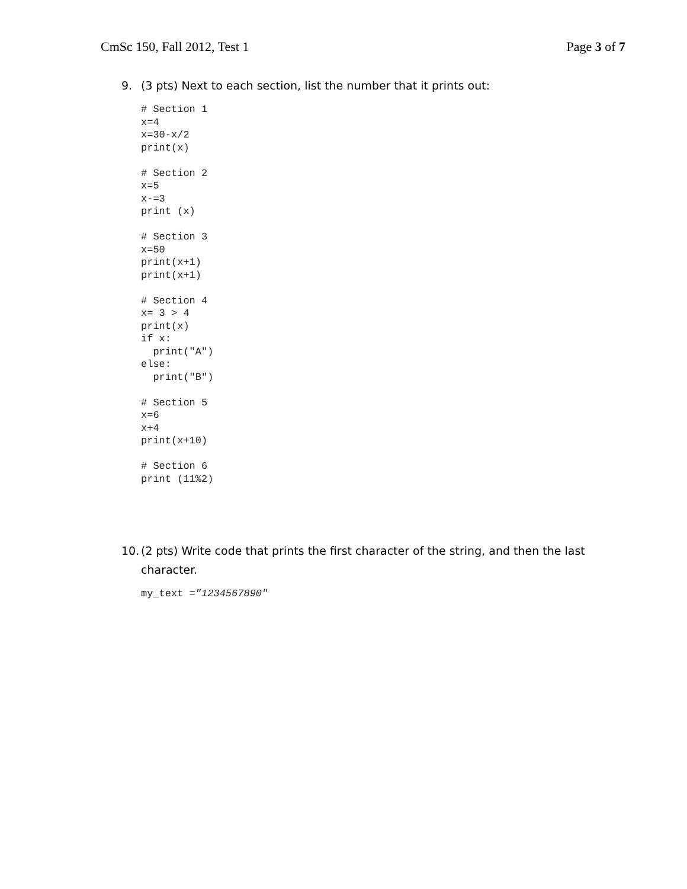CmSc 150, Fall 2012, Test 1 Page 3 of 7
9. (3 pts) Next to each section, list the number that it prints out:
# Section 1
x=4
x=30-x/2
print(x)

# Section 2
x=5
x-=3
print (x)

# Section 3
x=50
print(x+1)
print(x+1)

# Section 4
x= 3 > 4
print(x)
if x:
  print("A")
else:
  print("B")

# Section 5
x=6
x+4
print(x+10)

# Section 6
print (11%2)
10. (2 pts) Write code that prints the first character of the string, and then the last character.
my_text ="1234567890"